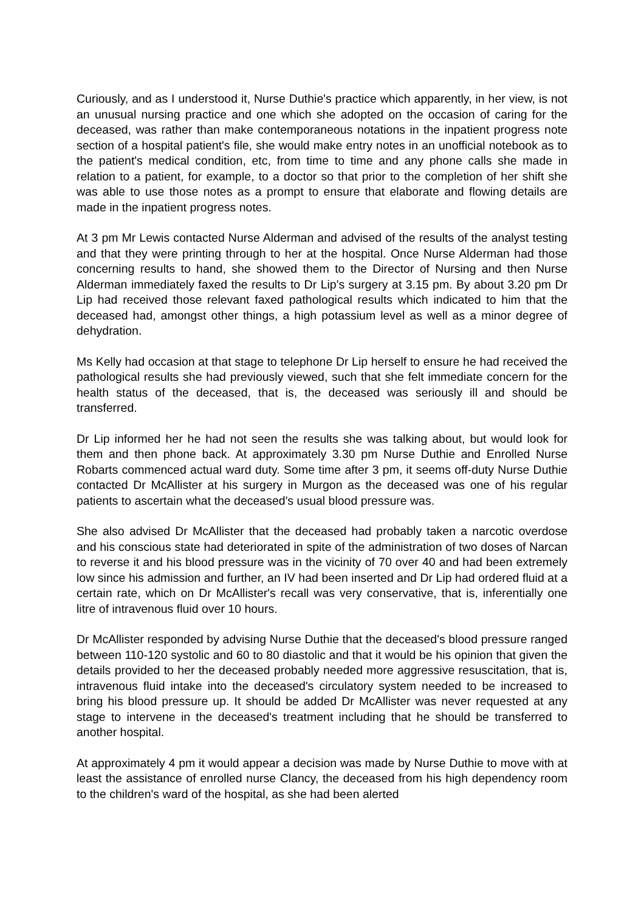Curiously, and as I understood it, Nurse Duthie's practice which apparently, in her view, is not an unusual nursing practice and one which she adopted on the occasion of caring for the deceased, was rather than make contemporaneous notations in the inpatient progress note section of a hospital patient's file, she would make entry notes in an unofficial notebook as to the patient's medical condition, etc, from time to time and any phone calls she made in relation to a patient, for example, to a doctor so that prior to the completion of her shift she was able to use those notes as a prompt to ensure that elaborate and flowing details are made in the inpatient progress notes.
At 3 pm Mr Lewis contacted Nurse Alderman and advised of the results of the analyst testing and that they were printing through to her at the hospital. Once Nurse Alderman had those concerning results to hand, she showed them to the Director of Nursing and then Nurse Alderman immediately faxed the results to Dr Lip's surgery at 3.15 pm. By about 3.20 pm Dr Lip had received those relevant faxed pathological results which indicated to him that the deceased had, amongst other things, a high potassium level as well as a minor degree of dehydration.
Ms Kelly had occasion at that stage to telephone Dr Lip herself to ensure he had received the pathological results she had previously viewed, such that she felt immediate concern for the health status of the deceased, that is, the deceased was seriously ill and should be transferred.
Dr Lip informed her he had not seen the results she was talking about, but would look for them and then phone back. At approximately 3.30 pm Nurse Duthie and Enrolled Nurse Robarts commenced actual ward duty. Some time after 3 pm, it seems off-duty Nurse Duthie contacted Dr McAllister at his surgery in Murgon as the deceased was one of his regular patients to ascertain what the deceased's usual blood pressure was.
She also advised Dr McAllister that the deceased had probably taken a narcotic overdose and his conscious state had deteriorated in spite of the administration of two doses of Narcan to reverse it and his blood pressure was in the vicinity of 70 over 40 and had been extremely low since his admission and further, an IV had been inserted and Dr Lip had ordered fluid at a certain rate, which on Dr McAllister's recall was very conservative, that is, inferentially one litre of intravenous fluid over 10 hours.
Dr McAllister responded by advising Nurse Duthie that the deceased's blood pressure ranged between 110-120 systolic and 60 to 80 diastolic and that it would be his opinion that given the details provided to her the deceased probably needed more aggressive resuscitation, that is, intravenous fluid intake into the deceased's circulatory system needed to be increased to bring his blood pressure up. It should be added Dr McAllister was never requested at any stage to intervene in the deceased's treatment including that he should be transferred to another hospital.
At approximately 4 pm it would appear a decision was made by Nurse Duthie to move with at least the assistance of enrolled nurse Clancy, the deceased from his high dependency room to the children's ward of the hospital, as she had been alerted